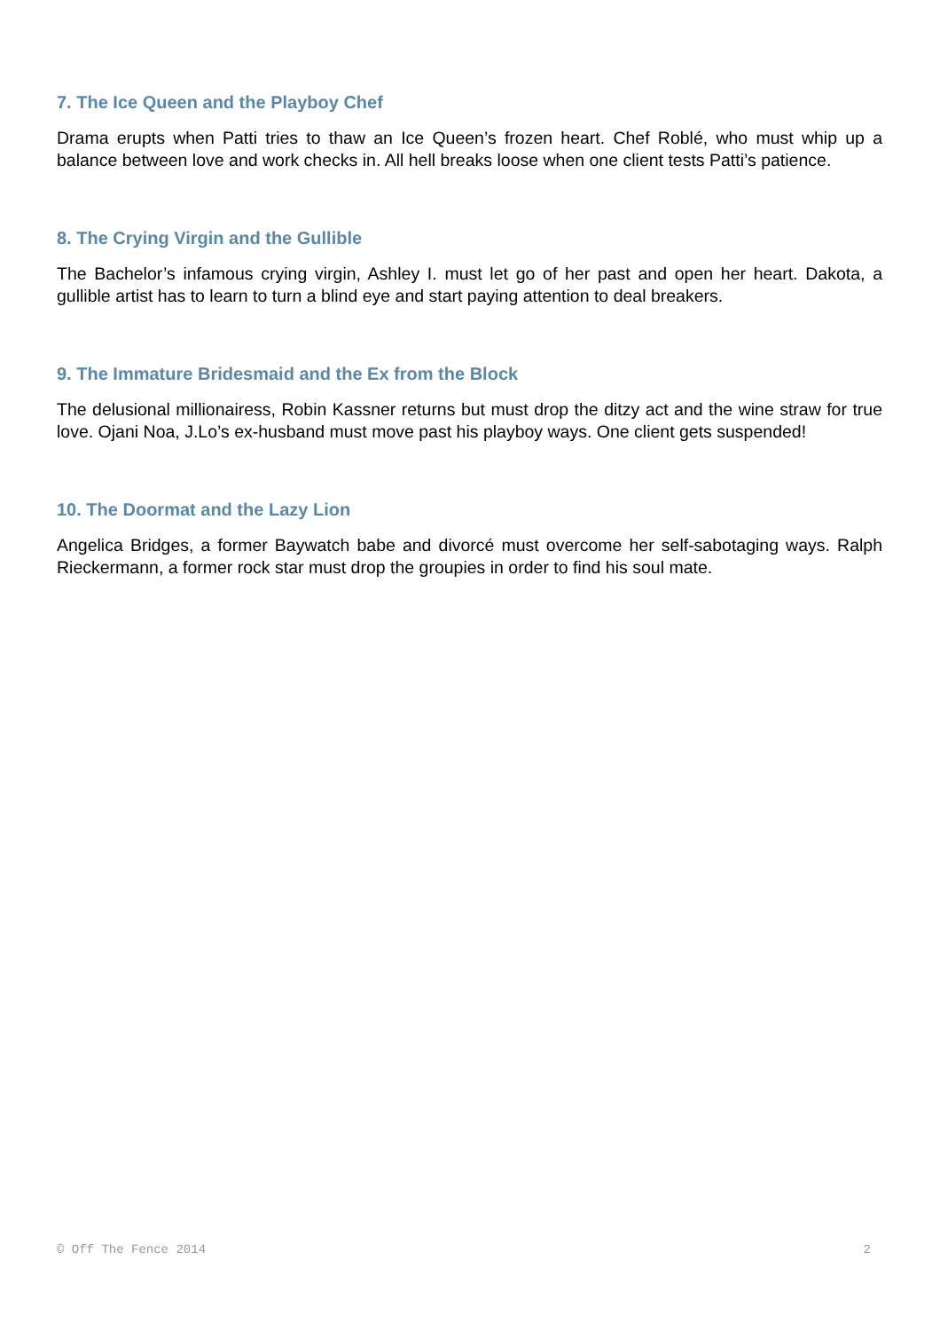7. The Ice Queen and the Playboy Chef
Drama erupts when Patti tries to thaw an Ice Queen’s frozen heart. Chef Roblé, who must whip up a balance between love and work checks in. All hell breaks loose when one client tests Patti’s patience.
8. The Crying Virgin and the Gullible
The Bachelor’s infamous crying virgin, Ashley I. must let go of her past and open her heart. Dakota, a gullible artist has to learn to turn a blind eye and start paying attention to deal breakers.
9. The Immature Bridesmaid and the Ex from the Block
The delusional millionairess, Robin Kassner returns but must drop the ditzy act and the wine straw for true love. Ojani Noa, J.Lo’s ex-husband must move past his playboy ways. One client gets suspended!
10. The Doormat and the Lazy Lion
Angelica Bridges, a former Baywatch babe and divorcé must overcome her self-sabotaging ways. Ralph Rieckermann, a former rock star must drop the groupies in order to find his soul mate.
© Off The Fence 2014 2